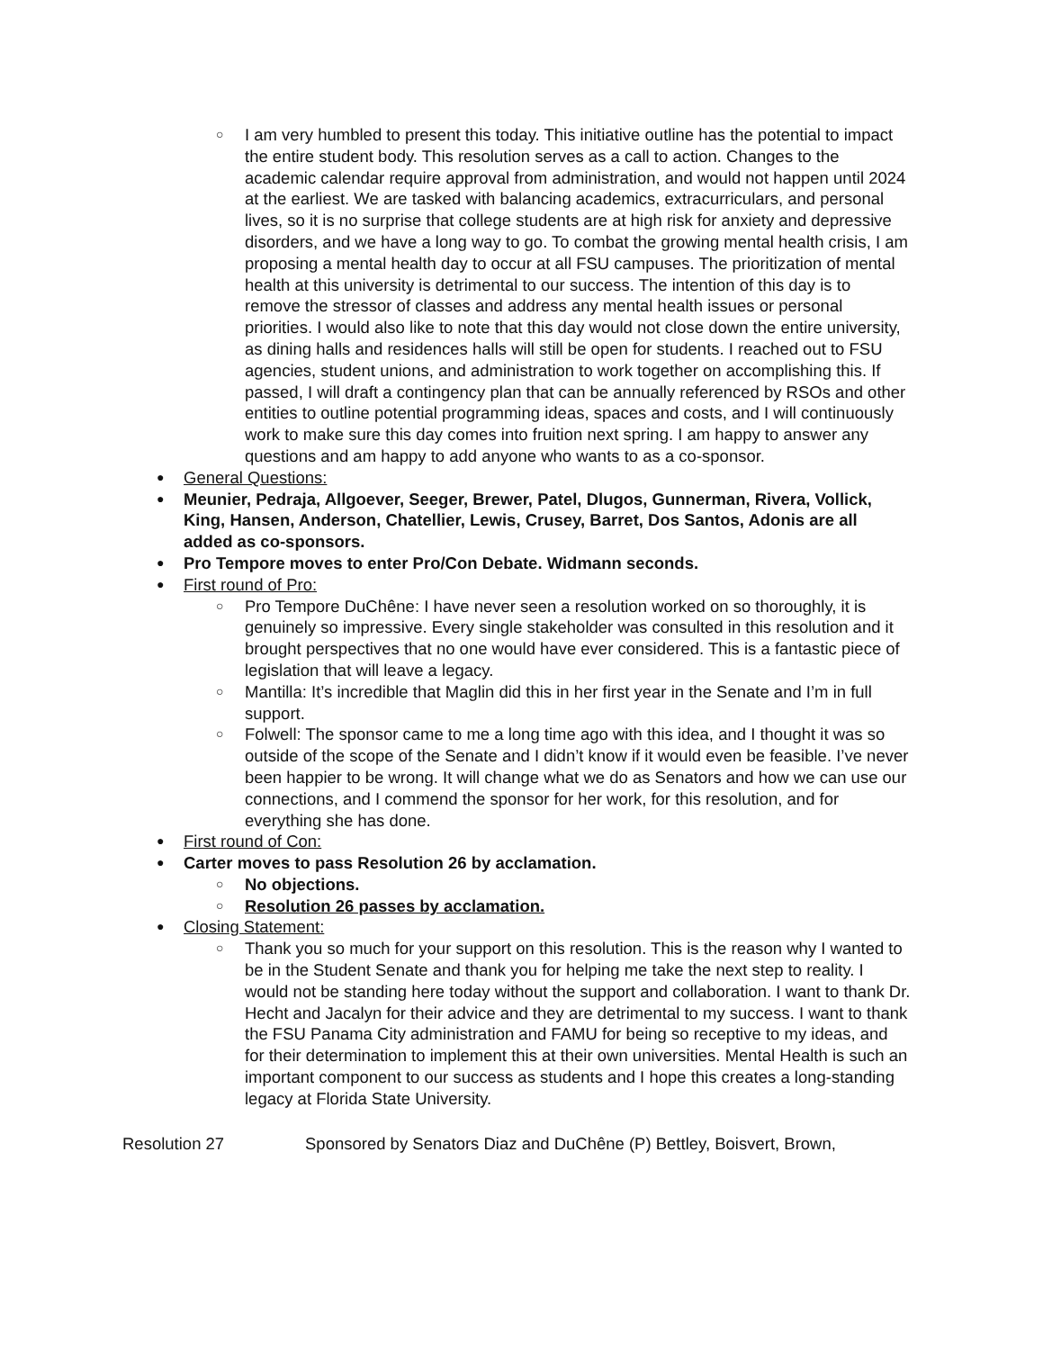○ I am very humbled to present this today. This initiative outline has the potential to impact the entire student body. This resolution serves as a call to action. Changes to the academic calendar require approval from administration, and would not happen until 2024 at the earliest. We are tasked with balancing academics, extracurriculars, and personal lives, so it is no surprise that college students are at high risk for anxiety and depressive disorders, and we have a long way to go. To combat the growing mental health crisis, I am proposing a mental health day to occur at all FSU campuses. The prioritization of mental health at this university is detrimental to our success. The intention of this day is to remove the stressor of classes and address any mental health issues or personal priorities. I would also like to note that this day would not close down the entire university, as dining halls and residences halls will still be open for students. I reached out to FSU agencies, student unions, and administration to work together on accomplishing this. If passed, I will draft a contingency plan that can be annually referenced by RSOs and other entities to outline potential programming ideas, spaces and costs, and I will continuously work to make sure this day comes into fruition next spring. I am happy to answer any questions and am happy to add anyone who wants to as a co-sponsor.
● General Questions:
● Meunier, Pedraja, Allgoever, Seeger, Brewer, Patel, Dlugos, Gunnerman, Rivera, Vollick, King, Hansen, Anderson, Chatellier, Lewis, Crusey, Barret, Dos Santos, Adonis are all added as co-sponsors.
● Pro Tempore moves to enter Pro/Con Debate. Widmann seconds.
● First round of Pro:
○ Pro Tempore DuChêne: I have never seen a resolution worked on so thoroughly, it is genuinely so impressive. Every single stakeholder was consulted in this resolution and it brought perspectives that no one would have ever considered. This is a fantastic piece of legislation that will leave a legacy.
○ Mantilla: It’s incredible that Maglin did this in her first year in the Senate and I’m in full support.
○ Folwell: The sponsor came to me a long time ago with this idea, and I thought it was so outside of the scope of the Senate and I didn’t know if it would even be feasible. I’ve never been happier to be wrong. It will change what we do as Senators and how we can use our connections, and I commend the sponsor for her work, for this resolution, and for everything she has done.
● First round of Con:
● Carter moves to pass Resolution 26 by acclamation.
○ No objections.
○ Resolution 26 passes by acclamation.
● Closing Statement:
○ Thank you so much for your support on this resolution. This is the reason why I wanted to be in the Student Senate and thank you for helping me take the next step to reality. I would not be standing here today without the support and collaboration. I want to thank Dr. Hecht and Jacalyn for their advice and they are detrimental to my success. I want to thank the FSU Panama City administration and FAMU for being so receptive to my ideas, and for their determination to implement this at their own universities. Mental Health is such an important component to our success as students and I hope this creates a long-standing legacy at Florida State University.
Resolution 27 Sponsored by Senators Diaz and DuChêne (P) Bettley, Boisvert, Brown,